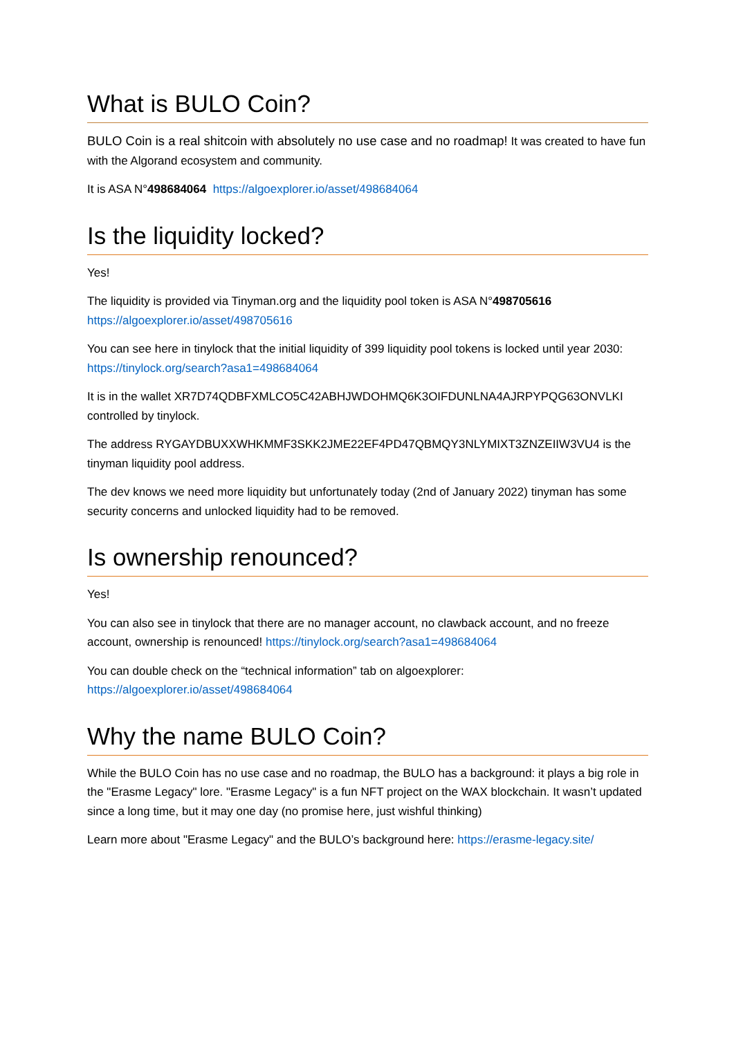What is BULO Coin?
BULO Coin is a real shitcoin with absolutely no use case and no roadmap! It was created to have fun with the Algorand ecosystem and community.
It is ASA N°498684064 https://algoexplorer.io/asset/498684064
Is the liquidity locked?
Yes!
The liquidity is provided via Tinyman.org and the liquidity pool token is ASA N°498705616 https://algoexplorer.io/asset/498705616
You can see here in tinylock that the initial liquidity of 399 liquidity pool tokens is locked until year 2030: https://tinylock.org/search?asa1=498684064
It is in the wallet XR7D74QDBFXMLCO5C42ABHJWDOHMQ6K3OIFDUNLNA4AJRPYPQG63ONVLKI controlled by tinylock.
The address RYGAYDBUXXWHKMMF3SKK2JME22EF4PD47QBMQY3NLYMIXT3ZNZEIIW3VU4 is the tinyman liquidity pool address.
The dev knows we need more liquidity but unfortunately today (2nd of January 2022) tinyman has some security concerns and unlocked liquidity had to be removed.
Is ownership renounced?
Yes!
You can also see in tinylock that there are no manager account, no clawback account, and no freeze account, ownership is renounced! https://tinylock.org/search?asa1=498684064
You can double check on the “technical information” tab on algoexplorer: https://algoexplorer.io/asset/498684064
Why the name BULO Coin?
While the BULO Coin has no use case and no roadmap, the BULO has a background: it plays a big role in the "Erasme Legacy" lore. "Erasme Legacy" is a fun NFT project on the WAX blockchain. It wasn’t updated since a long time, but it may one day (no promise here, just wishful thinking)
Learn more about "Erasme Legacy" and the BULO’s background here: https://erasme-legacy.site/